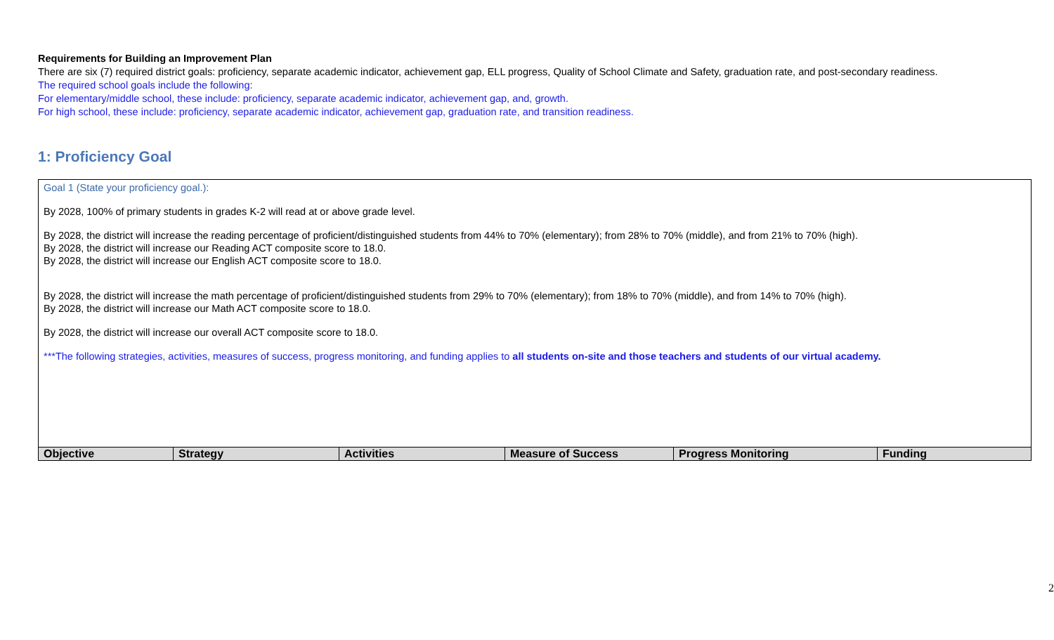Requirements for Building an Improvement Plan
There are six (7) required district goals: proficiency, separate academic indicator, achievement gap, ELL progress, Quality of School Climate and Safety, graduation rate, and post-secondary readiness.
The required school goals include the following:
For elementary/middle school, these include: proficiency, separate academic indicator, achievement gap, and, growth.
For high school, these include: proficiency, separate academic indicator, achievement gap, graduation rate, and transition readiness.
1: Proficiency Goal
| Goal 1 (State your proficiency goal.): By 2028, 100% of primary students in grades K-2 will read at or above grade level. By 2028, the district will increase the reading percentage of proficient/distinguished students from 44% to 70% (elementary); from 28% to 70% (middle), and from 21% to 70% (high). By 2028, the district will increase our Reading ACT composite score to 18.0. By 2028, the district will increase our English ACT composite score to 18.0. By 2028, the district will increase the math percentage of proficient/distinguished students from 29% to 70% (elementary); from 18% to 70% (middle), and from 14% to 70% (high). By 2028, the district will increase our Math ACT composite score to 18.0. By 2028, the district will increase our overall ACT composite score to 18.0. ***The following strategies, activities, measures of success, progress monitoring, and funding applies to all students on-site and those teachers and students of our virtual academy. | | | | | |
| Objective | Strategy | Activities | Measure of Success | Progress Monitoring | Funding |
2